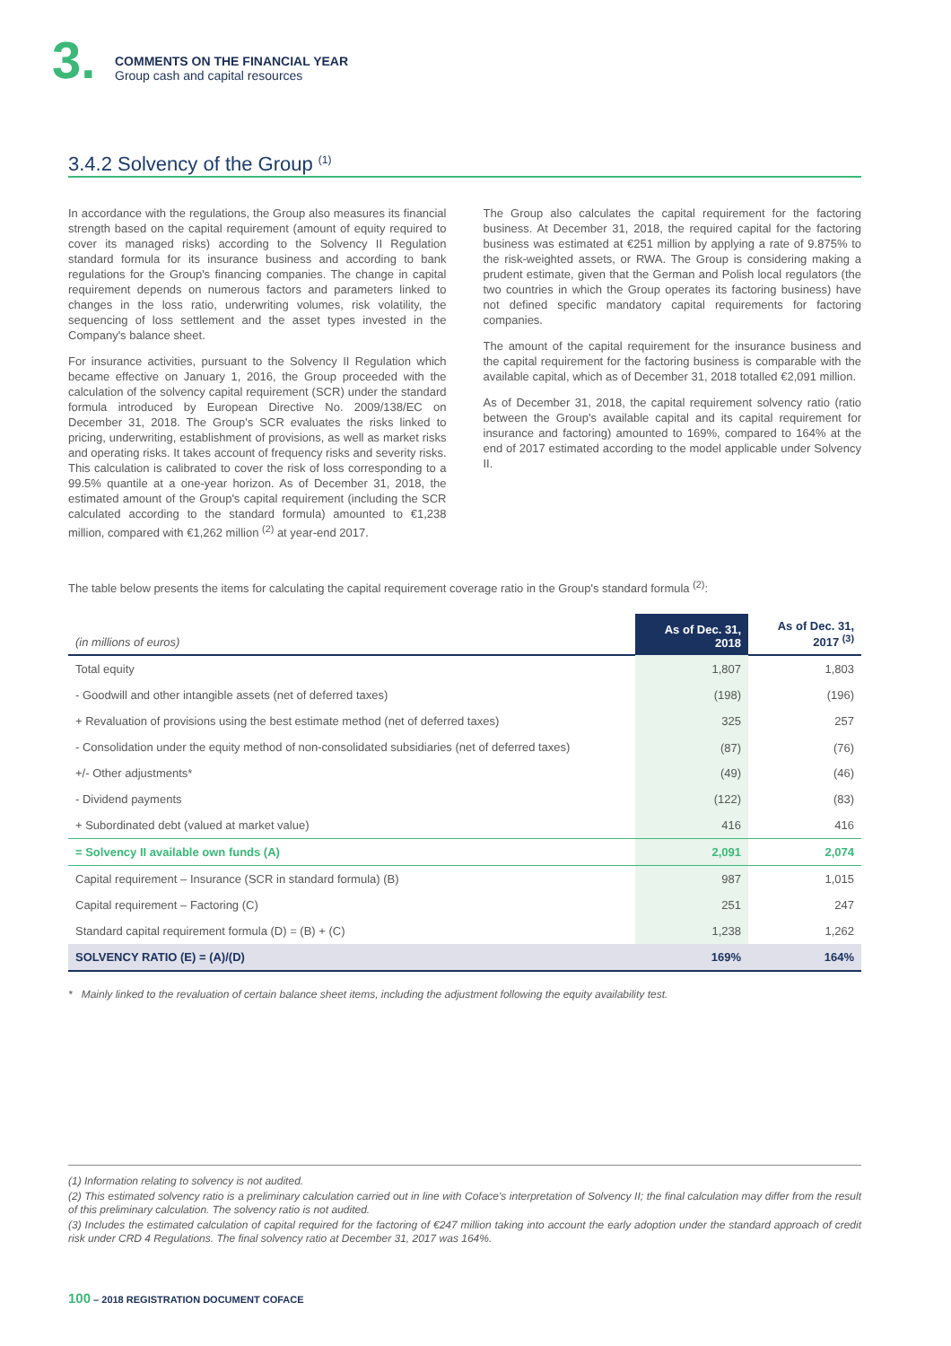3.
COMMENTS ON THE FINANCIAL YEAR
Group cash and capital resources
3.4.2 Solvency of the Group <sup>(1)</sup>
In accordance with the regulations, the Group also measures its financial strength based on the capital requirement (amount of equity required to cover its managed risks) according to the Solvency II Regulation standard formula for its insurance business and according to bank regulations for the Group's financing companies. The change in capital requirement depends on numerous factors and parameters linked to changes in the loss ratio, underwriting volumes, risk volatility, the sequencing of loss settlement and the asset types invested in the Company's balance sheet.
For insurance activities, pursuant to the Solvency II Regulation which became effective on January 1, 2016, the Group proceeded with the calculation of the solvency capital requirement (SCR) under the standard formula introduced by European Directive No. 2009/138/EC on December 31, 2018. The Group's SCR evaluates the risks linked to pricing, underwriting, establishment of provisions, as well as market risks and operating risks. It takes account of frequency risks and severity risks. This calculation is calibrated to cover the risk of loss corresponding to a 99.5% quantile at a one-year horizon. As of December 31, 2018, the estimated amount of the Group's capital requirement (including the SCR calculated according to the standard formula) amounted to €1,238 million, compared with €1,262 million <sup>(2)</sup> at year-end 2017.
The Group also calculates the capital requirement for the factoring business. At December 31, 2018, the required capital for the factoring business was estimated at €251 million by applying a rate of 9.875% to the risk-weighted assets, or RWA. The Group is considering making a prudent estimate, given that the German and Polish local regulators (the two countries in which the Group operates its factoring business) have not defined specific mandatory capital requirements for factoring companies.
The amount of the capital requirement for the insurance business and the capital requirement for the factoring business is comparable with the available capital, which as of December 31, 2018 totalled €2,091 million.
As of December 31, 2018, the capital requirement solvency ratio (ratio between the Group's available capital and its capital requirement for insurance and factoring) amounted to 169%, compared to 164% at the end of 2017 estimated according to the model applicable under Solvency II.
The table below presents the items for calculating the capital requirement coverage ratio in the Group's standard formula <sup>(2)</sup>:
| (in millions of euros) | As of Dec. 31, 2018 | As of Dec. 31, 2017 <sup>(3)</sup> |
| --- | --- | --- |
| Total equity | 1,807 | 1,803 |
| - Goodwill and other intangible assets (net of deferred taxes) | (198) | (196) |
| + Revaluation of provisions using the best estimate method (net of deferred taxes) | 325 | 257 |
| - Consolidation under the equity method of non-consolidated subsidiaries (net of deferred taxes) | (87) | (76) |
| +/- Other adjustments* | (49) | (46) |
| - Dividend payments | (122) | (83) |
| + Subordinated debt (valued at market value) | 416 | 416 |
| = Solvency II available own funds (A) | 2,091 | 2,074 |
| Capital requirement – Insurance (SCR in standard formula) (B) | 987 | 1,015 |
| Capital requirement – Factoring (C) | 251 | 247 |
| Standard capital requirement formula (D) = (B) + (C) | 1,238 | 1,262 |
| SOLVENCY RATIO (E) = (A)/(D) | 169% | 164% |
* Mainly linked to the revaluation of certain balance sheet items, including the adjustment following the equity availability test.
(1) Information relating to solvency is not audited.
(2) This estimated solvency ratio is a preliminary calculation carried out in line with Coface's interpretation of Solvency II; the final calculation may differ from the result of this preliminary calculation. The solvency ratio is not audited.
(3) Includes the estimated calculation of capital required for the factoring of €247 million taking into account the early adoption under the standard approach of credit risk under CRD 4 Regulations. The final solvency ratio at December 31, 2017 was 164%.
100 – 2018 REGISTRATION DOCUMENT COFACE